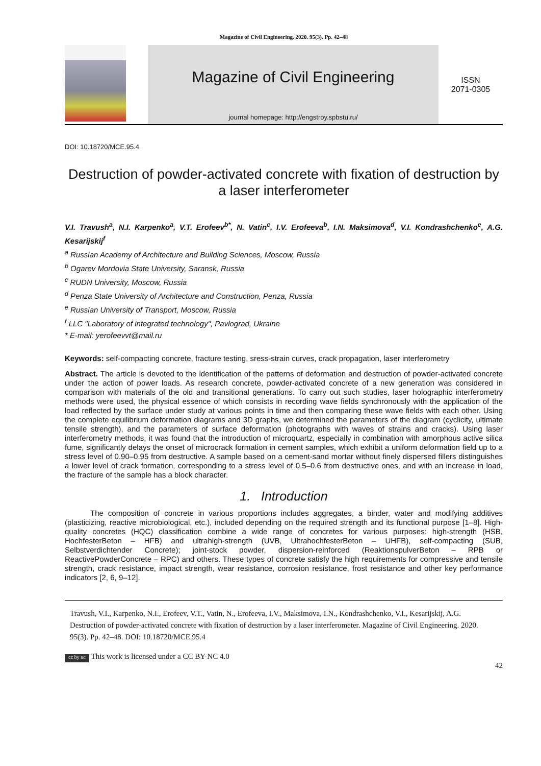Magazine of Civil Engineering. 2020. 95(3). Pp. 42–48
Magazine of Civil Engineering
journal homepage: http://engstroy.spbstu.ru/
ISSN
2071-0305
DOI: 10.18720/MCE.95.4
Destruction of powder-activated concrete with fixation of destruction by a laser interferometer
V.I. Travush<sup>a</sup>, N.I. Karpenko<sup>a</sup>, V.T. Erofeev<sup>b*</sup>, N. Vatin<sup>c</sup>, I.V. Erofeeva<sup>b</sup>, I.N. Maksimova<sup>d</sup>, V.I. Kondrashchenko<sup>e</sup>, A.G. Kesarijskij<sup>f</sup>
<sup>a</sup> Russian Academy of Architecture and Building Sciences, Moscow, Russia
<sup>b</sup> Ogarev Mordovia State University, Saransk, Russia
<sup>c</sup> RUDN University, Moscow, Russia
<sup>d</sup> Penza State University of Architecture and Construction, Penza, Russia
<sup>e</sup> Russian University of Transport, Moscow, Russia
<sup>f</sup> LLC "Laboratory of integrated technology", Pavlograd, Ukraine
* E-mail: yerofeevvt@mail.ru
Keywords: self-compacting concrete, fracture testing, sress-strain curves, crack propagation, laser interferometry
Abstract. The article is devoted to the identification of the patterns of deformation and destruction of powder-activated concrete under the action of power loads. As research concrete, powder-activated concrete of a new generation was considered in comparison with materials of the old and transitional generations. To carry out such studies, laser holographic interferometry methods were used, the physical essence of which consists in recording wave fields synchronously with the application of the load reflected by the surface under study at various points in time and then comparing these wave fields with each other. Using the complete equilibrium deformation diagrams and 3D graphs, we determined the parameters of the diagram (cyclicity, ultimate tensile strength), and the parameters of surface deformation (photographs with waves of strains and cracks). Using laser interferometry methods, it was found that the introduction of microquartz, especially in combination with amorphous active silica fume, significantly delays the onset of microcrack formation in cement samples, which exhibit a uniform deformation field up to a stress level of 0.90–0.95 from destructive. A sample based on a cement-sand mortar without finely dispersed fillers distinguishes a lower level of crack formation, corresponding to a stress level of 0.5–0.6 from destructive ones, and with an increase in load, the fracture of the sample has a block character.
1. Introduction
The composition of concrete in various proportions includes aggregates, a binder, water and modifying additives (plasticizing, reactive microbiological, etc.), included depending on the required strength and its functional purpose [1–8]. High-quality concretes (HQC) classification combine a wide range of concretes for various purposes: high-strength (HSB, HochfesterBeton – HFB) and ultrahigh-strength (UVB, UltrahochfesterBeton – UHFB), self-compacting (SUB, Selbstverdichtender Concrete); joint-stock powder, dispersion-reinforced (ReaktionspulverBeton – RPB or ReactivePowderConcrete – RPC) and others. These types of concrete satisfy the high requirements for compressive and tensile strength, crack resistance, impact strength, wear resistance, corrosion resistance, frost resistance and other key performance indicators [2, 6, 9–12].
Travush, V.I., Karpenko, N.I., Erofeev, V.T., Vatin, N., Erofeeva, I.V., Maksimova, I.N., Kondrashchenko, V.I., Kesarijskij, A.G. Destruction of powder-activated concrete with fixation of destruction by a laser interferometer. Magazine of Civil Engineering. 2020. 95(3). Pp. 42–48. DOI: 10.18720/MCE.95.4
cc by nc This work is licensed under a CC BY-NC 4.0
42